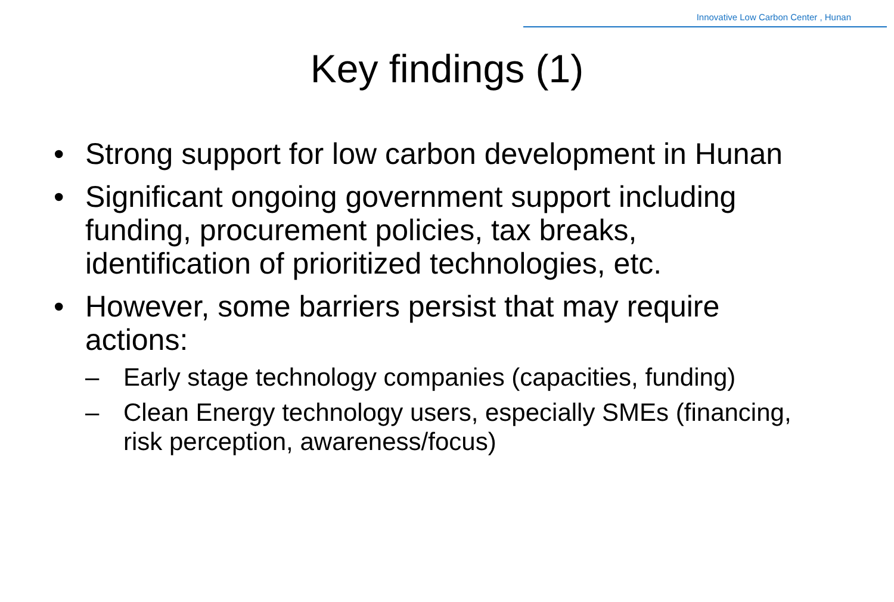Innovative Low Carbon Center , Hunan
Key findings (1)
• Strong support for low carbon development in Hunan
• Significant ongoing government support including funding, procurement policies, tax breaks, identification of prioritized technologies, etc.
• However, some barriers persist that may require actions:
– Early stage technology companies (capacities, funding)
– Clean Energy technology users, especially SMEs (financing, risk perception, awareness/focus)